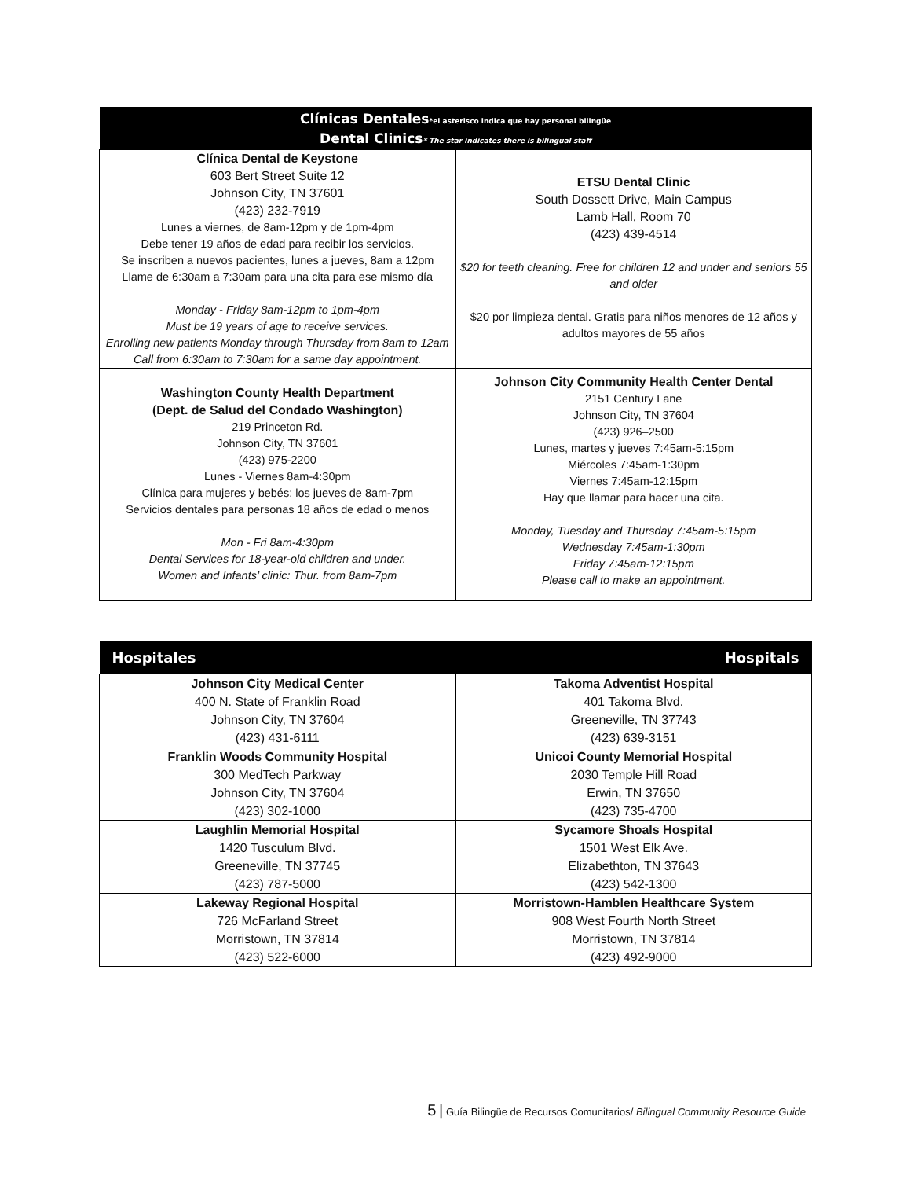| Clínicas Dentales *el asterisco indica que hay personal bilingüe Dental Clinics * The star indicates there is bilingual staff | |
| --- | --- |
| Clínica Dental de Keystone 603 Bert Street Suite 12 Johnson City, TN 37601 (423) 232-7919 Lunes a viernes, de 8am-12pm y de 1pm-4pm Debe tener 19 años de edad para recibir los servicios. Se inscriben a nuevos pacientes, lunes a jueves, 8am a 12pm Llame de 6:30am a 7:30am para una cita para ese mismo día Monday - Friday 8am-12pm to 1pm-4pm Must be 19 years of age to receive services. Enrolling new patients Monday through Thursday from 8am to 12am Call from 6:30am to 7:30am for a same day appointment. | ETSU Dental Clinic South Dossett Drive, Main Campus Lamb Hall, Room 70 (423) 439-4514 $20 for teeth cleaning. Free for children 12 and under and seniors 55 and older $20 por limpieza dental. Gratis para niños menores de 12 años y adultos mayores de 55 años |
| Washington County Health Department (Dept. de Salud del Condado Washington) 219 Princeton Rd. Johnson City, TN 37601 (423) 975-2200 Lunes - Viernes 8am-4:30pm Clínica para mujeres y bebés: los jueves de 8am-7pm Servicios dentales para personas 18 años de edad o menos Mon - Fri 8am-4:30pm Dental Services for 18-year-old children and under. Women and Infants’ clinic: Thur. from 8am-7pm | Johnson City Community Health Center Dental 2151 Century Lane Johnson City, TN 37604 (423) 926–2500 Lunes, martes y jueves 7:45am-5:15pm Miércoles 7:45am-1:30pm Viernes 7:45am-12:15pm Hay que llamar para hacer una cita. Monday, Tuesday and Thursday 7:45am-5:15pm Wednesday 7:45am-1:30pm Friday 7:45am-12:15pm Please call to make an appointment. |
| Hospitales | Hospitals |
| --- | --- |
| Johnson City Medical Center 400 N. State of Franklin Road Johnson City, TN 37604 (423) 431-6111 | Takoma Adventist Hospital 401 Takoma Blvd. Greeneville, TN 37743 (423) 639-3151 |
| Franklin Woods Community Hospital 300 MedTech Parkway Johnson City, TN 37604 (423) 302-1000 | Unicoi County Memorial Hospital 2030 Temple Hill Road Erwin, TN 37650 (423) 735-4700 |
| Laughlin Memorial Hospital 1420 Tusculum Blvd. Greeneville, TN 37745 (423) 787-5000 | Sycamore Shoals Hospital 1501 West Elk Ave. Elizabethton, TN 37643 (423) 542-1300 |
| Lakeway Regional Hospital 726 McFarland Street Morristown, TN 37814 (423) 522-6000 | Morristown-Hamblen Healthcare System 908 West Fourth North Street Morristown, TN 37814 (423) 492-9000 |
5 | Guía Bilingüe de Recursos Comunitarios/ Bilingual Community Resource Guide